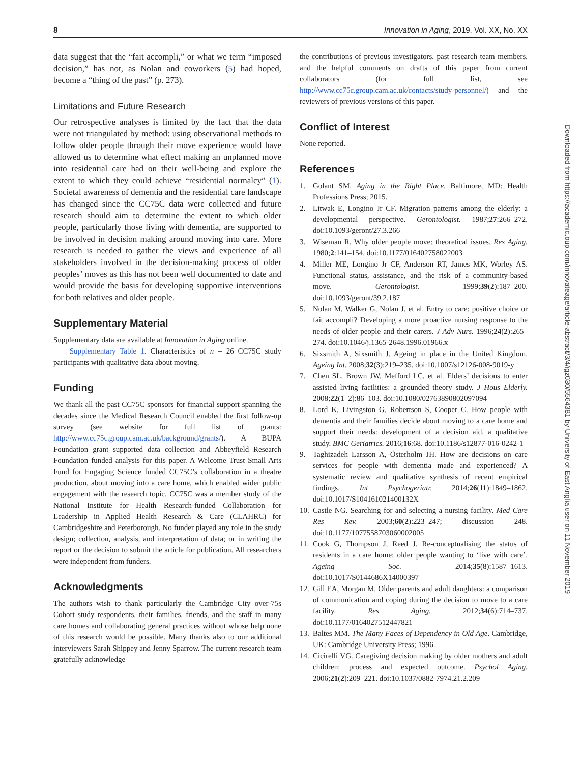8 Innovation in Aging, 2019, Vol. XX, No. XX
data suggest that the “fait accompli,” or what we term “imposed decision,” has not, as Nolan and coworkers (5) had hoped, become a “thing of the past” (p. 273).
Limitations and Future Research
Our retrospective analyses is limited by the fact that the data were not triangulated by method: using observational methods to follow older people through their move experience would have allowed us to determine what effect making an unplanned move into residential care had on their well-being and explore the extent to which they could achieve “residential normalcy” (1). Societal awareness of dementia and the residential care landscape has changed since the CC75C data were collected and future research should aim to determine the extent to which older people, particularly those living with dementia, are supported to be involved in decision making around moving into care. More research is needed to gather the views and experience of all stakeholders involved in the decision-making process of older peoples’ moves as this has not been well documented to date and would provide the basis for developing supportive interventions for both relatives and older people.
Supplementary Material
Supplementary data are available at Innovation in Aging online.
Supplementary Table 1. Characteristics of n = 26 CC75C study participants with qualitative data about moving.
Funding
We thank all the past CC75C sponsors for financial support spanning the decades since the Medical Research Council enabled the first follow-up survey (see website for full list of grants: http://www.cc75c.group.cam.ac.uk/background/grants/). A BUPA Foundation grant supported data collection and Abbeyfield Research Foundation funded analysis for this paper. A Welcome Trust Small Arts Fund for Engaging Science funded CC75C’s collaboration in a theatre production, about moving into a care home, which enabled wider public engagement with the research topic. CC75C was a member study of the National Institute for Health Research-funded Collaboration for Leadership in Applied Health Research & Care (CLAHRC) for Cambridgeshire and Peterborough. No funder played any role in the study design; collection, analysis, and interpretation of data; or in writing the report or the decision to submit the article for publication. All researchers were independent from funders.
Acknowledgments
The authors wish to thank particularly the Cambridge City over-75s Cohort study respondents, their families, friends, and the staff in many care homes and collaborating general practices without whose help none of this research would be possible. Many thanks also to our additional interviewers Sarah Shippey and Jenny Sparrow. The current research team gratefully acknowledge
the contributions of previous investigators, past research team members, and the helpful comments on drafts of this paper from current collaborators (for full list, see http://www.cc75c.group.cam.ac.uk/contacts/study-personnel/) and the reviewers of previous versions of this paper.
Conflict of Interest
None reported.
References
1. Golant SM. Aging in the Right Place. Baltimore, MD: Health Professions Press; 2015.
2. Litwak E, Longino Jr CF. Migration patterns among the elderly: a developmental perspective. Gerontologist. 1987;27:266–272. doi:10.1093/geront/27.3.266
3. Wiseman R. Why older people move: theoretical issues. Res Aging. 1980;2:141–154. doi:10.1177/016402758022003
4. Miller ME, Longino Jr CF, Anderson RT, James MK, Worley AS. Functional status, assistance, and the risk of a community-based move. Gerontologist. 1999;39(2):187–200. doi:10.1093/geront/39.2.187
5. Nolan M, Walker G, Nolan J, et al. Entry to care: positive choice or fait accompli? Developing a more proactive nursing response to the needs of older people and their carers. J Adv Nurs. 1996;24(2):265–274. doi:10.1046/j.1365-2648.1996.01966.x
6. Sixsmith A, Sixsmith J. Ageing in place in the United Kingdom. Ageing Int. 2008;32(3):219–235. doi:10.1007/s12126-008-9019-y
7. Chen SL, Brown JW, Mefford LC, et al. Elders’ decisions to enter assisted living facilities: a grounded theory study. J Hous Elderly. 2008;22(1–2):86–103. doi:10.1080/02763890802097094
8. Lord K, Livingston G, Robertson S, Cooper C. How people with dementia and their families decide about moving to a care home and support their needs: development of a decision aid, a qualitative study. BMC Geriatrics. 2016;16:68. doi:10.1186/s12877-016-0242-1
9. Taghizadeh Larsson A, Österholm JH. How are decisions on care services for people with dementia made and experienced? A systematic review and qualitative synthesis of recent empirical findings. Int Psychogeriatr. 2014;26(11):1849–1862. doi:10.1017/S104161021400132X
10. Castle NG. Searching for and selecting a nursing facility. Med Care Res Rev. 2003;60(2):223–247; discussion 248. doi:10.1177/1077558703060002005
11. Cook G, Thompson J, Reed J. Re-conceptualising the status of residents in a care home: older people wanting to ‘live with care’. Ageing Soc. 2014;35(8):1587–1613. doi:10.1017/S0144686X14000397
12. Gill EA, Morgan M. Older parents and adult daughters: a comparison of communication and coping during the decision to move to a care facility. Res Aging. 2012;34(6):714–737. doi:10.1177/0164027512447821
13. Baltes MM. The Many Faces of Dependency in Old Age. Cambridge, UK: Cambridge University Press; 1996.
14. Cicirelli VG. Caregiving decision making by older mothers and adult children: process and expected outcome. Psychol Aging. 2006;21(2):209–221. doi:10.1037/0882-7974.21.2.209
Downloaded from https://academic.oup.com/innovateage/article-abstract/3/4/igz030/5564381 by University of East Anglia user on 11 November 2019